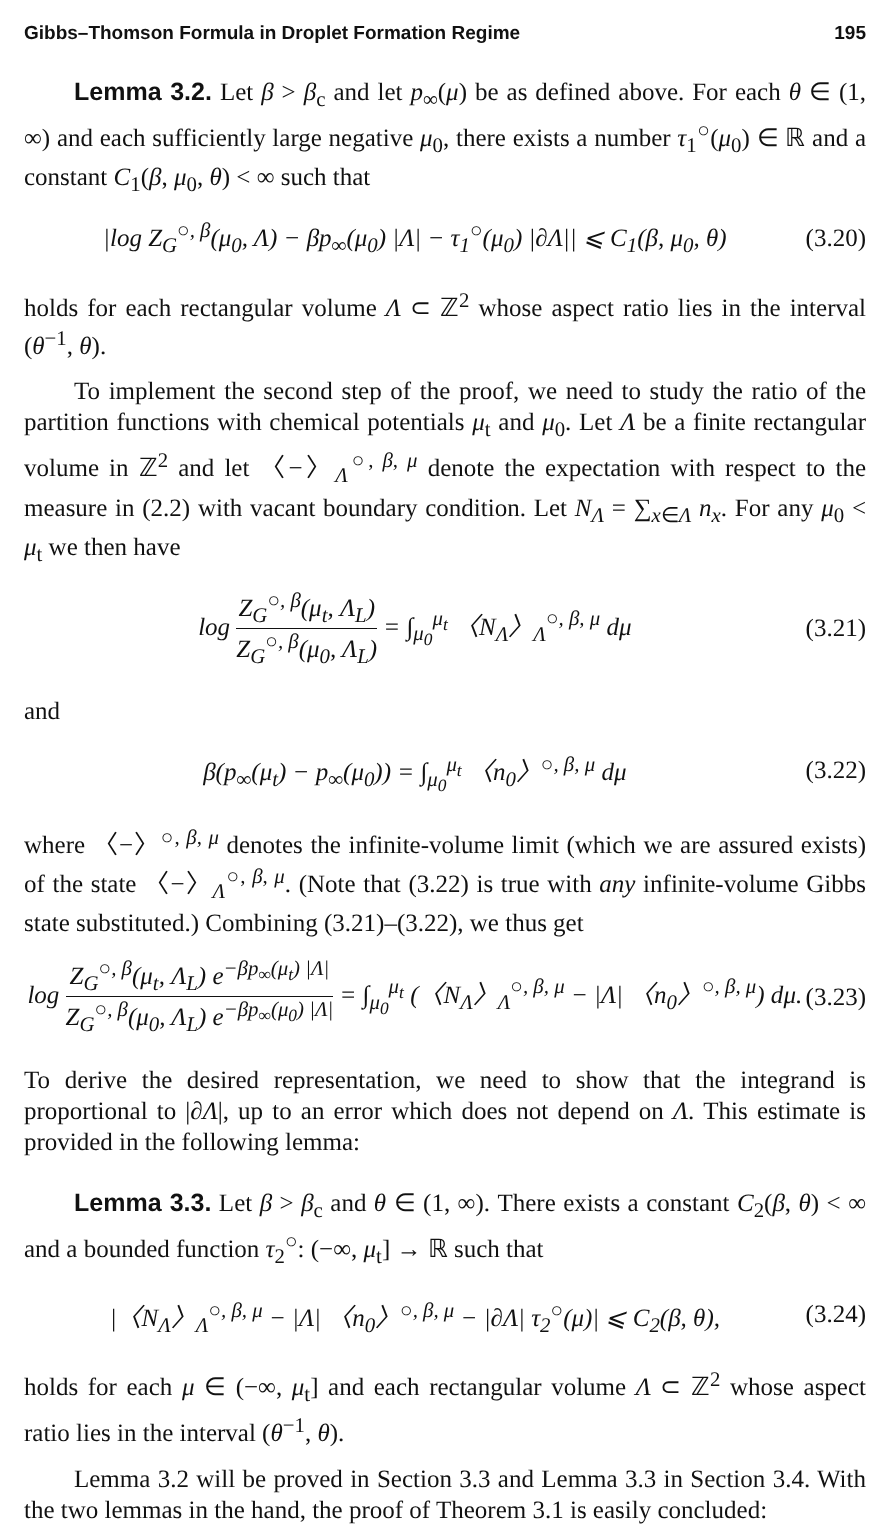Gibbs–Thomson Formula in Droplet Formation Regime 195
Lemma 3.2. Let β > β<sub>c</sub> and let p<sub>∞</sub>(μ) be as defined above. For each θ ∈ (1, ∞) and each sufficiently large negative μ<sub>0</sub>, there exists a number τ<sub>1</sub><sup>○</sup>(μ<sub>0</sub>) ∈ ℝ and a constant C<sub>1</sub>(β, μ<sub>0</sub>, θ) < ∞ such that
|log Z<sub>G</sub><sup>○, β</sup>(μ<sub>0</sub>, Λ) − βp<sub>∞</sub>(μ<sub>0</sub>) |Λ| − τ<sub>1</sub><sup>○</sup>(μ<sub>0</sub>) |∂Λ|| ⩽ C<sub>1</sub>(β, μ<sub>0</sub>, θ) (3.20)
holds for each rectangular volume Λ ⊂ ℤ<sup>2</sup> whose aspect ratio lies in the interval (θ<sup>−1</sup>, θ).
To implement the second step of the proof, we need to study the ratio of the partition functions with chemical potentials μ<sub>t</sub> and μ<sub>0</sub>. Let Λ be a finite rectangular volume in ℤ<sup>2</sup> and let 〈−〉<sub>Λ</sub><sup>○, β, μ</sup> denote the expectation with respect to the measure in (2.2) with vacant boundary condition. Let N<sub>Λ</sub> = ∑<sub>x∈Λ</sub> n<sub>x</sub>. For any μ<sub>0</sub> < μ<sub>t</sub> we then have
log Z<sub>G</sub><sup>○, β</sup>(μ<sub>t</sub>, Λ<sub>L</sub>) Z<sub>G</sub><sup>○, β</sup>(μ<sub>0</sub>, Λ<sub>L</sub>) = ∫<sub>μ<sub>0</sub></sub><sup>μ<sub>t</sub></sup> 〈N<sub>Λ</sub>〉<sub>Λ</sub><sup>○, β, μ</sup> dμ (3.21)
and
β(p<sub>∞</sub>(μ<sub>t</sub>) − p<sub>∞</sub>(μ<sub>0</sub>)) = ∫<sub>μ<sub>0</sub></sub><sup>μ<sub>t</sub></sup> 〈n<sub>0</sub>〉<sup>○, β, μ</sup> dμ (3.22)
where 〈−〉<sup>○, β, μ</sup> denotes the infinite-volume limit (which we are assured exists) of the state 〈−〉<sub>Λ</sub><sup>○, β, μ</sup>. (Note that (3.22) is true with any infinite-volume Gibbs state substituted.) Combining (3.21)–(3.22), we thus get
log Z<sub>G</sub><sup>○, β</sup>(μ<sub>t</sub>, Λ<sub>L</sub>) e<sup>−βp<sub>∞</sub>(μ<sub>t</sub>) |Λ|</sup> Z<sub>G</sub><sup>○, β</sup>(μ<sub>0</sub>, Λ<sub>L</sub>) e<sup>−βp<sub>∞</sub>(μ<sub>0</sub>) |Λ|</sup> = ∫<sub>μ<sub>0</sub></sub><sup>μ<sub>t</sub></sup> (〈N<sub>Λ</sub>〉<sub>Λ</sub><sup>○, β, μ</sup> − |Λ| 〈n<sub>0</sub>〉<sup>○, β, μ</sup>) dμ. (3.23)
To derive the desired representation, we need to show that the integrand is proportional to |∂Λ|, up to an error which does not depend on Λ. This estimate is provided in the following lemma:
Lemma 3.3. Let β > β<sub>c</sub> and θ ∈ (1, ∞). There exists a constant C<sub>2</sub>(β, θ) < ∞ and a bounded function τ<sub>2</sub><sup>○</sup>: (−∞, μ<sub>t</sub>] → ℝ such that
|〈N<sub>Λ</sub>〉<sub>Λ</sub><sup>○, β, μ</sup> − |Λ| 〈n<sub>0</sub>〉<sup>○, β, μ</sup> − |∂Λ| τ<sub>2</sub><sup>○</sup>(μ)| ⩽ C<sub>2</sub>(β, θ), (3.24)
holds for each μ ∈ (−∞, μ<sub>t</sub>] and each rectangular volume Λ ⊂ ℤ<sup>2</sup> whose aspect ratio lies in the interval (θ<sup>−1</sup>, θ).
Lemma 3.2 will be proved in Section 3.3 and Lemma 3.3 in Section 3.4. With the two lemmas in the hand, the proof of Theorem 3.1 is easily concluded: